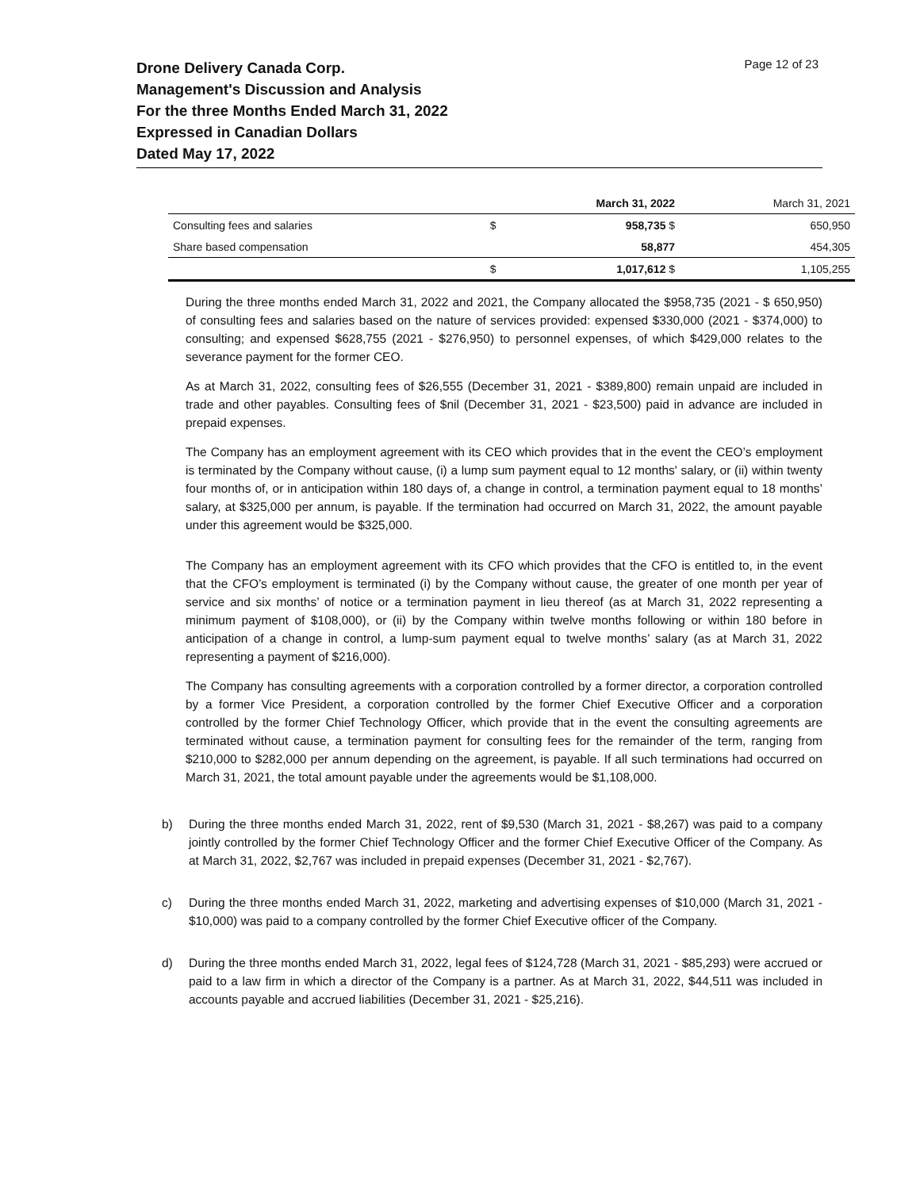Drone Delivery Canada Corp.
Management's Discussion and Analysis
For the three Months Ended March 31, 2022
Expressed in Canadian Dollars
Dated May 17, 2022
Page 12 of 23
| | | March 31, 2022 | March 31, 2021 |
| --- | --- | --- | --- |
| Consulting fees and salaries | $ | 958,735 $ | 650,950 |
| Share based compensation | | 58,877 | 454,305 |
| | $ | 1,017,612 $ | 1,105,255 |
During the three months ended March 31, 2022 and 2021, the Company allocated the $958,735 (2021 - $ 650,950) of consulting fees and salaries based on the nature of services provided: expensed $330,000 (2021 - $374,000) to consulting; and expensed $628,755 (2021 - $276,950) to personnel expenses, of which $429,000 relates to the severance payment for the former CEO.
As at March 31, 2022, consulting fees of $26,555 (December 31, 2021 - $389,800) remain unpaid are included in trade and other payables. Consulting fees of $nil (December 31, 2021 - $23,500) paid in advance are included in prepaid expenses.
The Company has an employment agreement with its CEO which provides that in the event the CEO’s employment is terminated by the Company without cause, (i) a lump sum payment equal to 12 months' salary, or (ii) within twenty four months of, or in anticipation within 180 days of, a change in control, a termination payment equal to 18 months’ salary, at $325,000 per annum, is payable. If the termination had occurred on March 31, 2022, the amount payable under this agreement would be $325,000.
The Company has an employment agreement with its CFO which provides that the CFO is entitled to, in the event that the CFO’s employment is terminated (i) by the Company without cause, the greater of one month per year of service and six months’ of notice or a termination payment in lieu thereof (as at March 31, 2022 representing a minimum payment of $108,000), or (ii) by the Company within twelve months following or within 180 before in anticipation of a change in control, a lump-sum payment equal to twelve months’ salary (as at March 31, 2022 representing a payment of $216,000).
The Company has consulting agreements with a corporation controlled by a former director, a corporation controlled by a former Vice President, a corporation controlled by the former Chief Executive Officer and a corporation controlled by the former Chief Technology Officer, which provide that in the event the consulting agreements are terminated without cause, a termination payment for consulting fees for the remainder of the term, ranging from $210,000 to $282,000 per annum depending on the agreement, is payable. If all such terminations had occurred on March 31, 2021, the total amount payable under the agreements would be $1,108,000.
b) During the three months ended March 31, 2022, rent of $9,530 (March 31, 2021 - $8,267) was paid to a company jointly controlled by the former Chief Technology Officer and the former Chief Executive Officer of the Company. As at March 31, 2022, $2,767 was included in prepaid expenses (December 31, 2021 - $2,767).
c) During the three months ended March 31, 2022, marketing and advertising expenses of $10,000 (March 31, 2021 - $10,000) was paid to a company controlled by the former Chief Executive officer of the Company.
d) During the three months ended March 31, 2022, legal fees of $124,728 (March 31, 2021 - $85,293) were accrued or paid to a law firm in which a director of the Company is a partner. As at March 31, 2022, $44,511 was included in accounts payable and accrued liabilities (December 31, 2021 - $25,216).